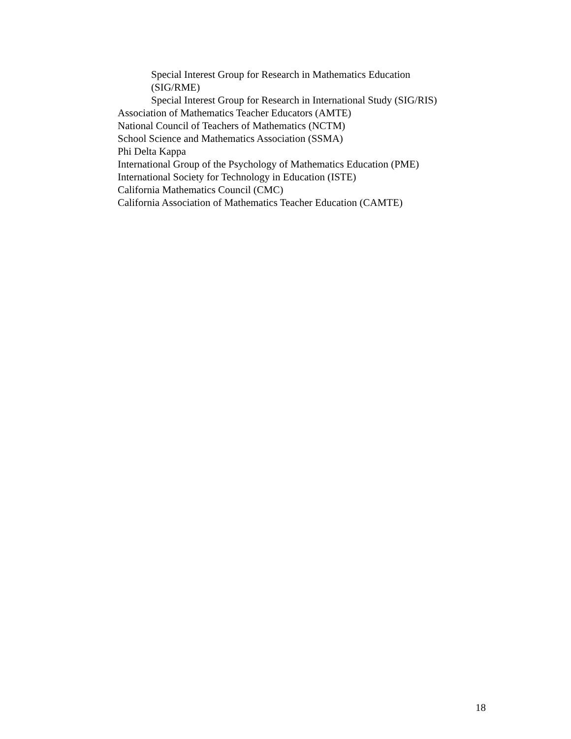Special Interest Group for Research in Mathematics Education
(SIG/RME)
Special Interest Group for Research in International Study (SIG/RIS)
Association of Mathematics Teacher Educators (AMTE)
National Council of Teachers of Mathematics (NCTM)
School Science and Mathematics Association (SSMA)
Phi Delta Kappa
International Group of the Psychology of Mathematics Education (PME)
International Society for Technology in Education (ISTE)
California Mathematics Council (CMC)
California Association of Mathematics Teacher Education (CAMTE)
18